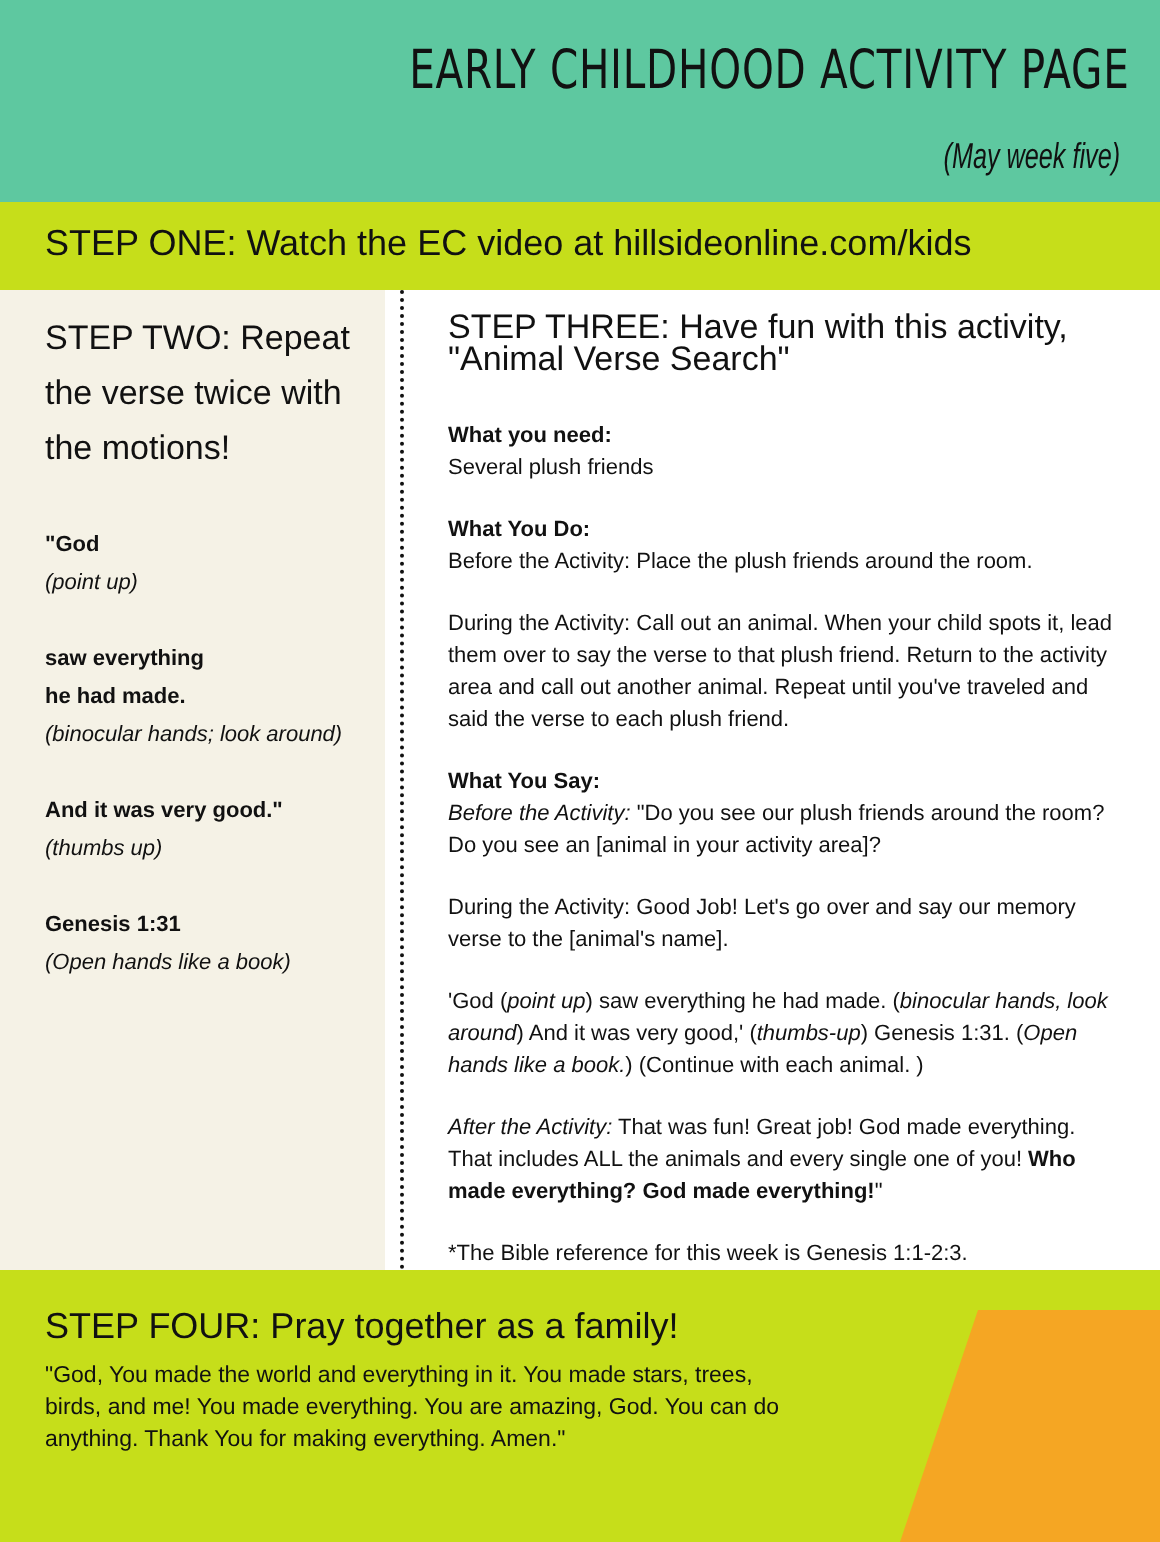EARLY CHILDHOOD ACTIVITY PAGE
(May week five)
STEP ONE: Watch the EC video at hillsideonline.com/kids
STEP TWO: Repeat the verse twice with the motions!
"God
(point up)
saw everything
he had made.
(binocular hands; look around)
And it was very good."
(thumbs up)
Genesis 1:31
(Open hands like a book)
STEP THREE: Have fun with this activity, "Animal Verse Search"
What you need:
Several plush friends
What You Do:
Before the Activity: Place the plush friends around the room.
During the Activity: Call out an animal. When your child spots it, lead them over to say the verse to that plush friend. Return to the activity area and call out another animal. Repeat until you've traveled and said the verse to each plush friend.
What You Say:
Before the Activity: "Do you see our plush friends around the room? Do you see an [animal in your activity area]?
During the Activity: Good Job! Let's go over and say our memory verse to the [animal's name].
'God (point up) saw everything he had made. (binocular hands, look around) And it was very good,' (thumbs-up) Genesis 1:31. (Open hands like a book.) (Continue with each animal. )
After the Activity: That was fun! Great job! God made everything. That includes ALL the animals and every single one of you! Who made everything? God made everything!"
*The Bible reference for this week is Genesis 1:1-2:3.
STEP FOUR: Pray together as a family!
"God, You made the world and everything in it. You made stars, trees, birds, and me! You made everything. You are amazing, God. You can do anything. Thank You for making everything. Amen."